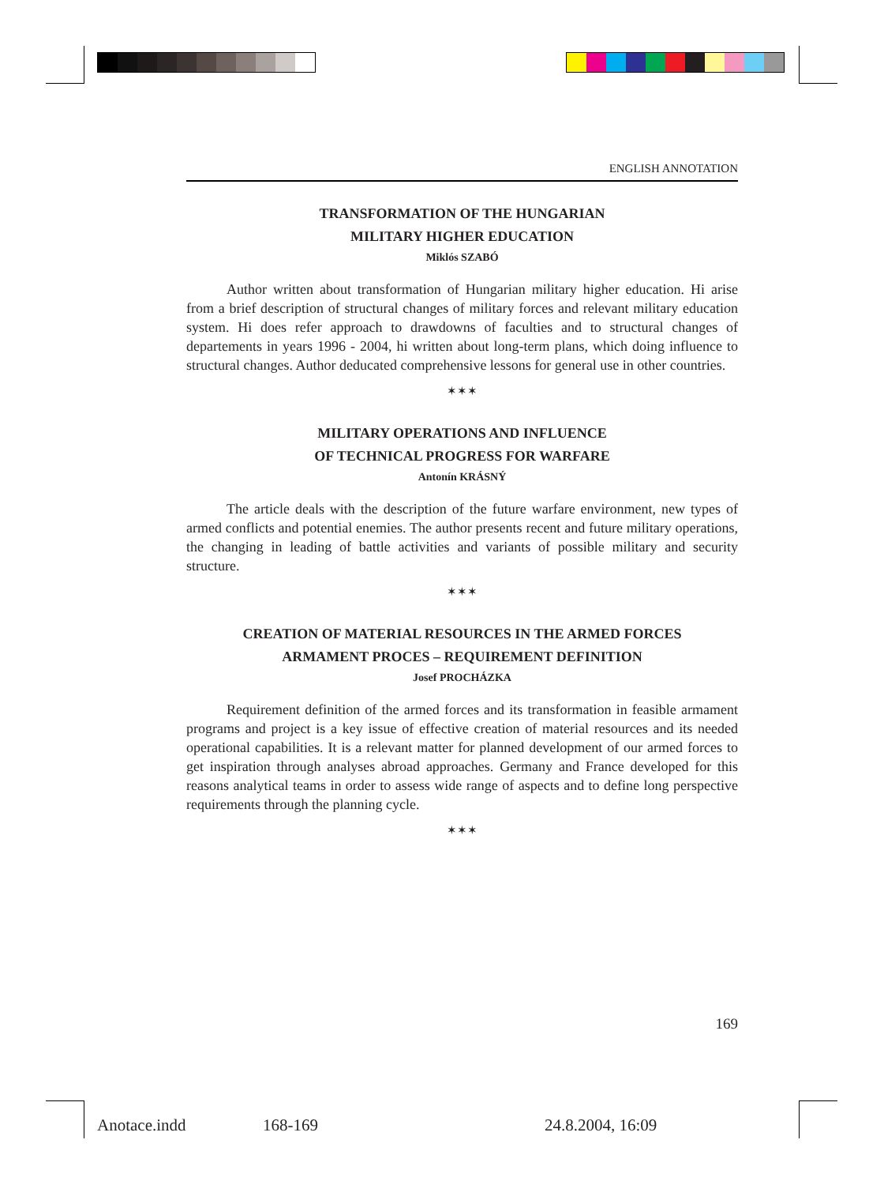ENGLISH ANNOTATION
TRANSFORMATION OF THE HUNGARIAN
MILITARY HIGHER EDUCATION
Miklós SZABÓ
Author written about transformation of Hungarian military higher education. Hi arise from a brief description of structural changes of military forces and relevant military education system. Hi does refer approach to drawdowns of faculties and to structural changes of departements in years 1996 - 2004, hi written about long-term plans, which doing influence to structural changes. Author deducated comprehensive lessons for general use in other countries.
✶✶✶
MILITARY OPERATIONS AND INFLUENCE
OF TECHNICAL PROGRESS FOR WARFARE
Antonín KRÁSNÝ
The article deals with the description of the future warfare environment, new types of armed conflicts and potential enemies. The author presents recent and future military operations, the changing in leading of battle activities and variants of possible military and security structure.
✶✶✶
CREATION OF MATERIAL RESOURCES IN THE ARMED FORCES
ARMAMENT PROCES – REQUIREMENT DEFINITION
Josef PROCHÁZKA
Requirement definition of the armed forces and its transformation in feasible armament programs and project is a key issue of effective creation of material resources and its needed operational capabilities. It is a relevant matter for planned development of our armed forces to get inspiration through analyses abroad approaches. Germany and France developed for this reasons analytical teams in order to assess wide range of aspects and to define long perspective requirements through the planning cycle.
✶✶✶
169
Anotace.indd 168-169 24.8.2004, 16:09